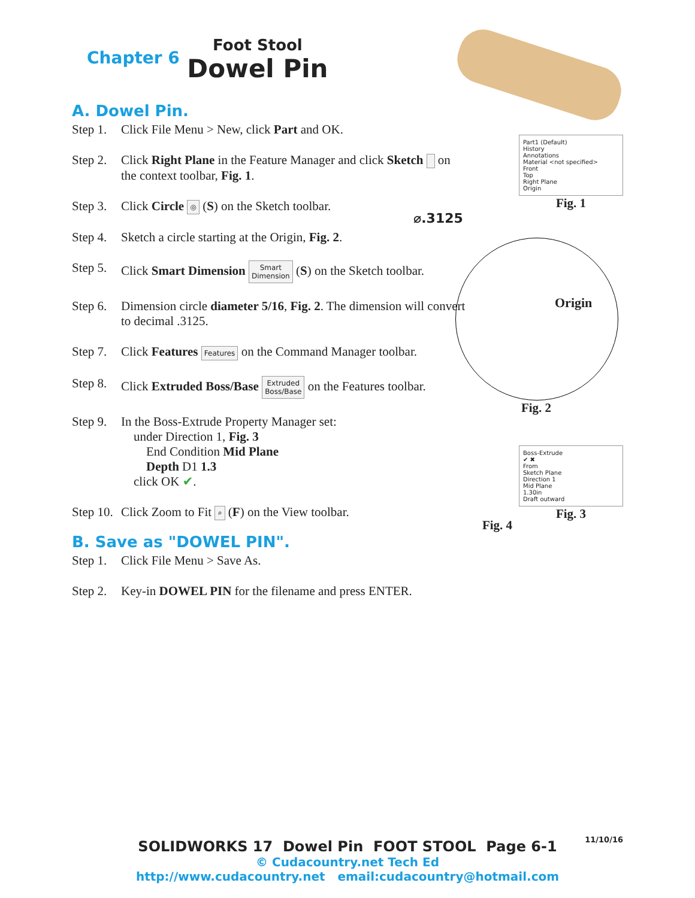Chapter 6
Foot Stool
Dowel Pin
A. Dowel Pin.
Step 1. Click File Menu > New, click Part and OK.
Step 2. Click Right Plane in the Feature Manager and click Sketch on the context toolbar, Fig. 1.
Step 3. Click Circle ◎ (S) on the Sketch toolbar.
Step 4. Sketch a circle starting at the Origin, Fig. 2.
Step 5. Click Smart Dimension Smart
Dimension (S) on the Sketch toolbar.
Step 6. Dimension circle diameter 5/16, Fig. 2. The dimension will convert to decimal .3125.
Step 7. Click Features Features on the Command Manager toolbar.
Step 8. Click Extruded Boss/Base Extruded
Boss/Base on the Features toolbar.
Step 9. In the Boss-Extrude Property Manager set:
under Direction 1, Fig. 3
End Condition Mid Plane
Depth D1 1.3
click OK ✔.
Step 10. Click Zoom to Fit ⌕ (F) on the View toolbar.
Fig. 4
B. Save as "DOWEL PIN".
Step 1. Click File Menu > Save As.
Step 2. Key-in DOWEL PIN for the filename and press ENTER.
Part1 (Default)
History
Annotations
Material <not specified>
Front
Top
Right Plane
Origin
Fig. 1
⌀.3125
Origin
Fig. 2
Boss-Extrude
✔ ✖
From
Sketch Plane
Direction 1
Mid Plane
1.30in
Draft outward
Fig. 3
11/10/16
SOLIDWORKS 17 Dowel Pin FOOT STOOL Page 6-1
© Cudacountry.net Tech Ed
http://www.cudacountry.net email:cudacountry@hotmail.com